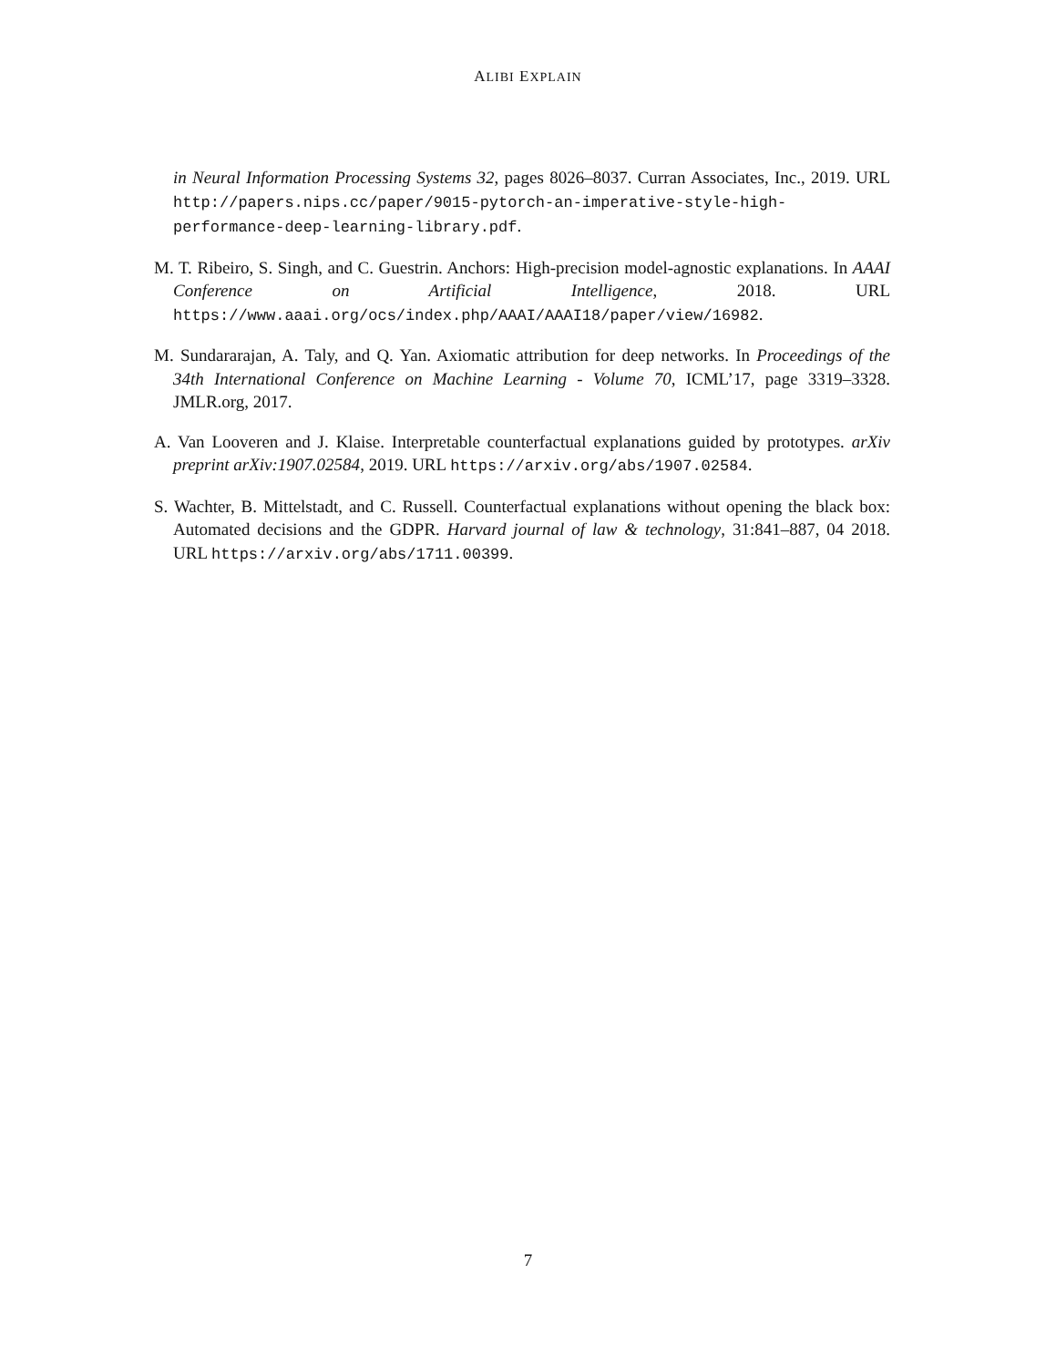ALIBI EXPLAIN
in Neural Information Processing Systems 32, pages 8026–8037. Curran Associates, Inc., 2019. URL http://papers.nips.cc/paper/9015-pytorch-an-imperative-style-high-performance-deep-learning-library.pdf.
M. T. Ribeiro, S. Singh, and C. Guestrin. Anchors: High-precision model-agnostic explanations. In AAAI Conference on Artificial Intelligence, 2018. URL https://www.aaai.org/ocs/index.php/AAAI/AAAI18/paper/view/16982.
M. Sundararajan, A. Taly, and Q. Yan. Axiomatic attribution for deep networks. In Proceedings of the 34th International Conference on Machine Learning - Volume 70, ICML’17, page 3319–3328. JMLR.org, 2017.
A. Van Looveren and J. Klaise. Interpretable counterfactual explanations guided by prototypes. arXiv preprint arXiv:1907.02584, 2019. URL https://arxiv.org/abs/1907.02584.
S. Wachter, B. Mittelstadt, and C. Russell. Counterfactual explanations without opening the black box: Automated decisions and the GDPR. Harvard journal of law & technology, 31:841–887, 04 2018. URL https://arxiv.org/abs/1711.00399.
7